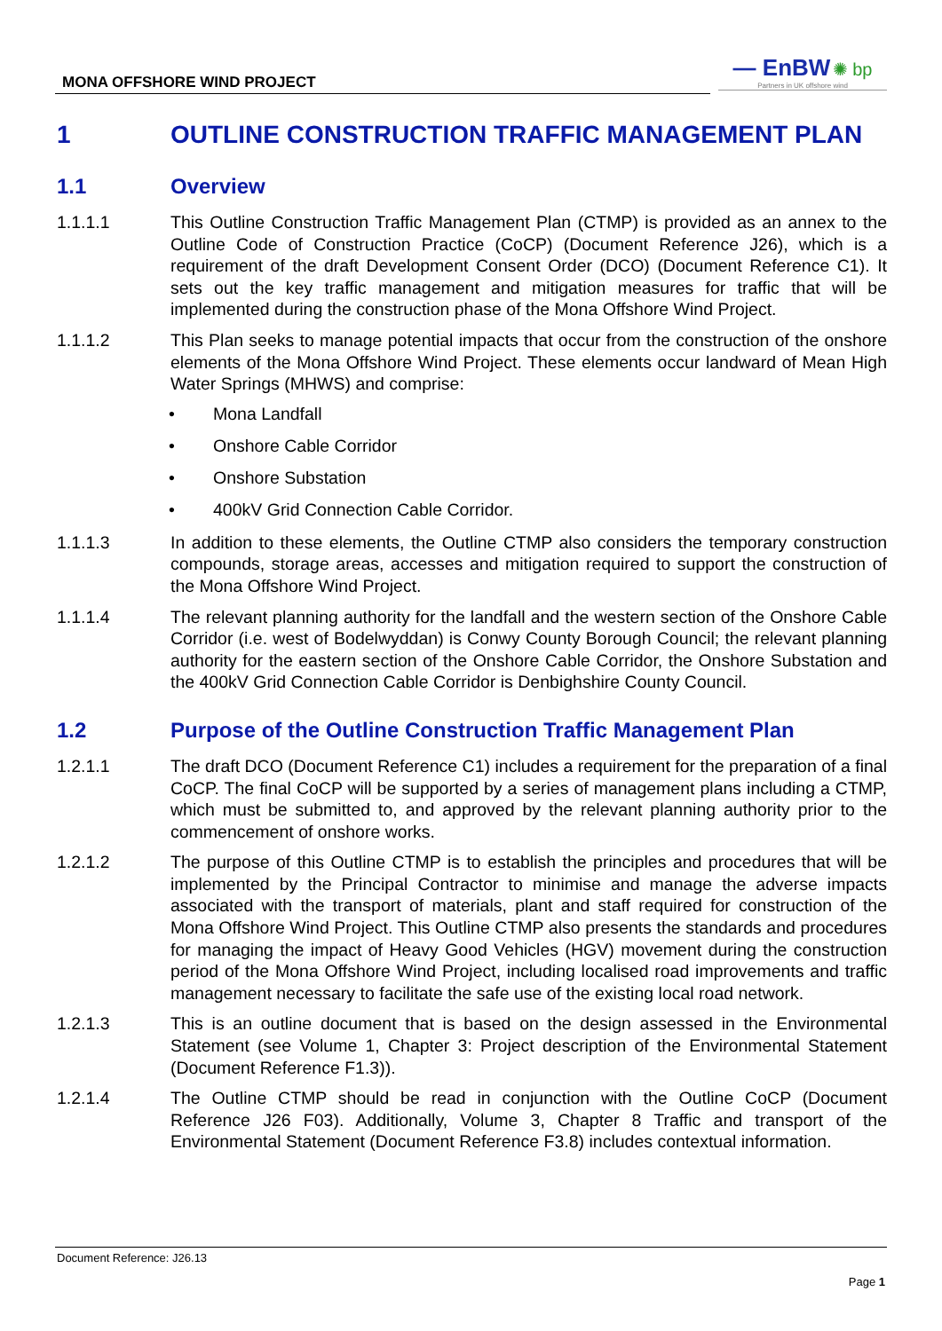MONA OFFSHORE WIND PROJECT
— EnBW ✺ bp
Partners in UK offshore wind
1 OUTLINE CONSTRUCTION TRAFFIC MANAGEMENT PLAN
1.1 Overview
1.1.1.1 This Outline Construction Traffic Management Plan (CTMP) is provided as an annex to the Outline Code of Construction Practice (CoCP) (Document Reference J26), which is a requirement of the draft Development Consent Order (DCO) (Document Reference C1). It sets out the key traffic management and mitigation measures for traffic that will be implemented during the construction phase of the Mona Offshore Wind Project.
1.1.1.2 This Plan seeks to manage potential impacts that occur from the construction of the onshore elements of the Mona Offshore Wind Project. These elements occur landward of Mean High Water Springs (MHWS) and comprise:
• Mona Landfall
• Onshore Cable Corridor
• Onshore Substation
• 400kV Grid Connection Cable Corridor.
1.1.1.3 In addition to these elements, the Outline CTMP also considers the temporary construction compounds, storage areas, accesses and mitigation required to support the construction of the Mona Offshore Wind Project.
1.1.1.4 The relevant planning authority for the landfall and the western section of the Onshore Cable Corridor (i.e. west of Bodelwyddan) is Conwy County Borough Council; the relevant planning authority for the eastern section of the Onshore Cable Corridor, the Onshore Substation and the 400kV Grid Connection Cable Corridor is Denbighshire County Council.
1.2 Purpose of the Outline Construction Traffic Management Plan
1.2.1.1 The draft DCO (Document Reference C1) includes a requirement for the preparation of a final CoCP. The final CoCP will be supported by a series of management plans including a CTMP, which must be submitted to, and approved by the relevant planning authority prior to the commencement of onshore works.
1.2.1.2 The purpose of this Outline CTMP is to establish the principles and procedures that will be implemented by the Principal Contractor to minimise and manage the adverse impacts associated with the transport of materials, plant and staff required for construction of the Mona Offshore Wind Project. This Outline CTMP also presents the standards and procedures for managing the impact of Heavy Good Vehicles (HGV) movement during the construction period of the Mona Offshore Wind Project, including localised road improvements and traffic management necessary to facilitate the safe use of the existing local road network.
1.2.1.3 This is an outline document that is based on the design assessed in the Environmental Statement (see Volume 1, Chapter 3: Project description of the Environmental Statement (Document Reference F1.3)).
1.2.1.4 The Outline CTMP should be read in conjunction with the Outline CoCP (Document Reference J26 F03). Additionally, Volume 3, Chapter 8 Traffic and transport of the Environmental Statement (Document Reference F3.8) includes contextual information.
Document Reference: J26.13
Page 1